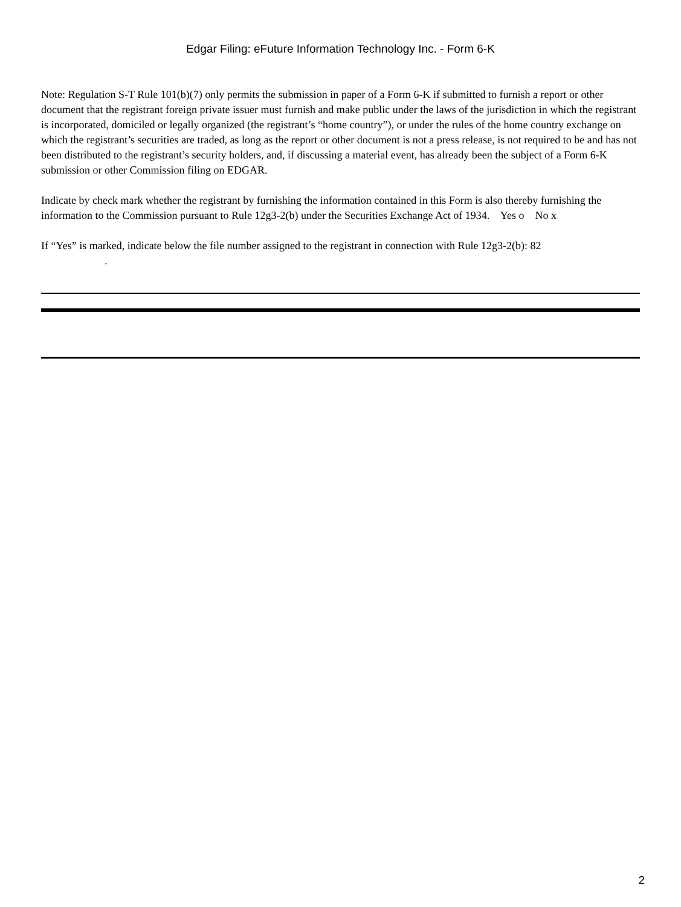Edgar Filing: eFuture Information Technology Inc. - Form 6-K
Note: Regulation S-T Rule 101(b)(7) only permits the submission in paper of a Form 6-K if submitted to furnish a report or other document that the registrant foreign private issuer must furnish and make public under the laws of the jurisdiction in which the registrant is incorporated, domiciled or legally organized (the registrant’s “home country”), or under the rules of the home country exchange on which the registrant’s securities are traded, as long as the report or other document is not a press release, is not required to be and has not been distributed to the registrant’s security holders, and, if discussing a material event, has already been the subject of a Form 6-K submission or other Commission filing on EDGAR.
Indicate by check mark whether the registrant by furnishing the information contained in this Form is also thereby furnishing the information to the Commission pursuant to Rule 12g3-2(b) under the Securities Exchange Act of 1934. Yes o No x
If “Yes” is marked, indicate below the file number assigned to the registrant in connection with Rule 12g3-2(b): 82
.
2